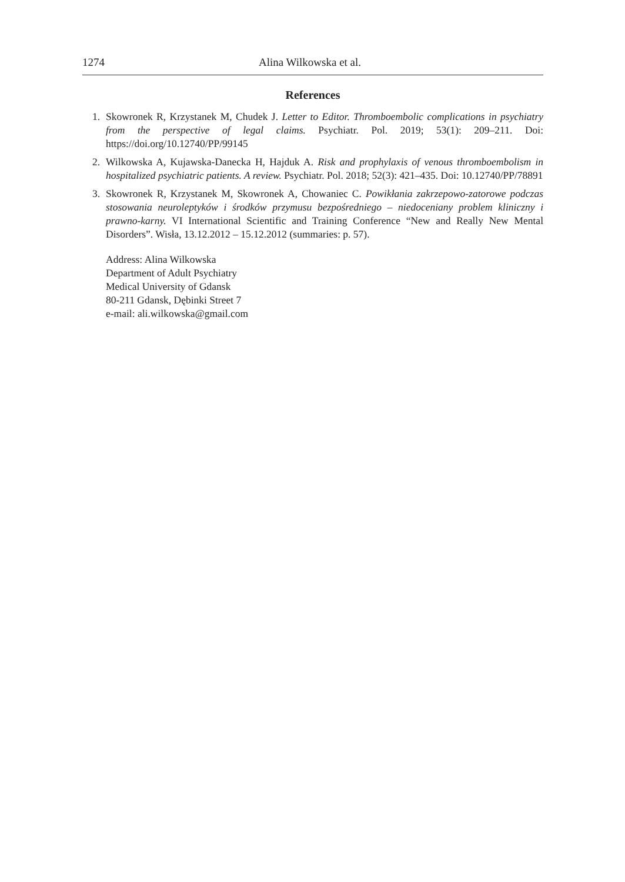1274 Alina Wilkowska et al.
References
1. Skowronek R, Krzystanek M, Chudek J. Letter to Editor. Thromboembolic complications in psychiatry from the perspective of legal claims. Psychiatr. Pol. 2019; 53(1): 209–211. Doi: https://doi.org/10.12740/PP/99145
2. Wilkowska A, Kujawska-Danecka H, Hajduk A. Risk and prophylaxis of venous thromboembolism in hospitalized psychiatric patients. A review. Psychiatr. Pol. 2018; 52(3): 421–435. Doi: 10.12740/PP/78891
3. Skowronek R, Krzystanek M, Skowronek A, Chowaniec C. Powikłania zakrzepowo-zatorowe podczas stosowania neuroleptyków i środków przymusu bezpośredniego – niedoceniany problem kliniczny i prawno-karny. VI International Scientific and Training Conference “New and Really New Mental Disorders”. Wisła, 13.12.2012 – 15.12.2012 (summaries: p. 57).
Address: Alina Wilkowska
Department of Adult Psychiatry
Medical University of Gdansk
80-211 Gdansk, Dębinki Street 7
e-mail: ali.wilkowska@gmail.com